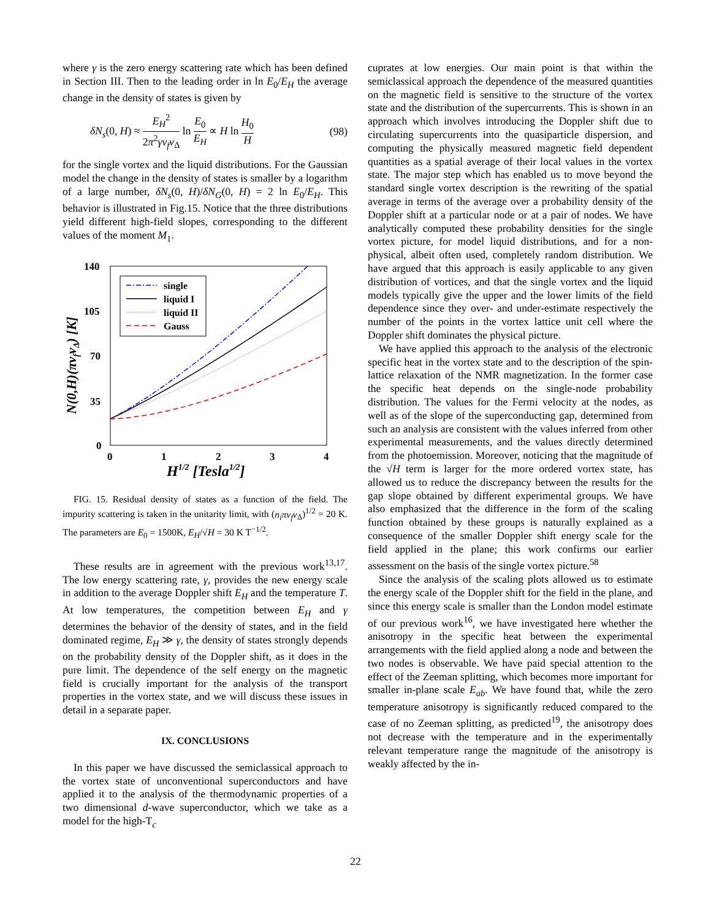where γ is the zero energy scattering rate which has been defined in Section III. Then to the leading order in ln E<sub>0</sub>/E<sub>H</sub> the average change in the density of states is given by
δN<sub>s</sub>(0, H) ≈ E<sub>H</sub><sup>2</sup> 2π<sup>2</sup>γv<sub>f</sub>v<sub>Δ</sub> ln E<sub>0</sub> E<sub>H</sub> ∝ H ln H<sub>0</sub> H (98)
for the single vortex and the liquid distributions. For the Gaussian model the change in the density of states is smaller by a logarithm of a large number, δN<sub>s</sub>(0, H)/δN<sub>G</sub>(0, H) = 2 ln E<sub>0</sub>/E<sub>H</sub>. This behavior is illustrated in Fig.15. Notice that the three distributions yield different high-field slopes, corresponding to the different values of the moment M<sub>1</sub>.
140
105
70
35
0
0
1
2
3
4
H1/2 [Tesla1/2]
N(0,H)(πvfvΔ) [K]
single
liquid I
liquid II
Gauss
FIG. 15. Residual density of states as a function of the field. The impurity scattering is taken in the unitarity limit, with (n<sub>i</sub>πv<sub>f</sub>v<sub>Δ</sub>)<sup>1/2</sup> = 20 K. The parameters are E<sub>0</sub> = 1500K, E<sub>H</sub>/√H = 30 K T<sup>−1/2</sup>.
These results are in agreement with the previous work<sup>13,17</sup>. The low energy scattering rate, γ, provides the new energy scale in addition to the average Doppler shift E<sub>H</sub> and the temperature T. At low temperatures, the competition between E<sub>H</sub> and γ determines the behavior of the density of states, and in the field dominated regime, E<sub>H</sub> ≫ γ, the density of states strongly depends on the probability density of the Doppler shift, as it does in the pure limit. The dependence of the self energy on the magnetic field is crucially important for the analysis of the transport properties in the vortex state, and we will discuss these issues in detail in a separate paper.
IX. CONCLUSIONS
In this paper we have discussed the semiclassical approach to the vortex state of unconventional superconductors and have applied it to the analysis of the thermodynamic properties of a two dimensional d-wave superconductor, which we take as a model for the high-T<sub>c</sub>
cuprates at low energies. Our main point is that within the semiclassical approach the dependence of the measured quantities on the magnetic field is sensitive to the structure of the vortex state and the distribution of the supercurrents. This is shown in an approach which involves introducing the Doppler shift due to circulating supercurrents into the quasiparticle dispersion, and computing the physically measured magnetic field dependent quantities as a spatial average of their local values in the vortex state. The major step which has enabled us to move beyond the standard single vortex description is the rewriting of the spatial average in terms of the average over a probability density of the Doppler shift at a particular node or at a pair of nodes. We have analytically computed these probability densities for the single vortex picture, for model liquid distributions, and for a non-physical, albeit often used, completely random distribution. We have argued that this approach is easily applicable to any given distribution of vortices, and that the single vortex and the liquid models typically give the upper and the lower limits of the field dependence since they over- and under-estimate respectively the number of the points in the vortex lattice unit cell where the Doppler shift dominates the physical picture.
We have applied this approach to the analysis of the electronic specific heat in the vortex state and to the description of the spin-lattice relaxation of the NMR magnetization. In the former case the specific heat depends on the single-node probability distribution. The values for the Fermi velocity at the nodes, as well as of the slope of the superconducting gap, determined from such an analysis are consistent with the values inferred from other experimental measurements, and the values directly determined from the photoemission. Moreover, noticing that the magnitude of the √H term is larger for the more ordered vortex state, has allowed us to reduce the discrepancy between the results for the gap slope obtained by different experimental groups. We have also emphasized that the difference in the form of the scaling function obtained by these groups is naturally explained as a consequence of the smaller Doppler shift energy scale for the field applied in the plane; this work confirms our earlier assessment on the basis of the single vortex picture.<sup>58</sup>
Since the analysis of the scaling plots allowed us to estimate the energy scale of the Doppler shift for the field in the plane, and since this energy scale is smaller than the London model estimate of our previous work<sup>16</sup>, we have investigated here whether the anisotropy in the specific heat between the experimental arrangements with the field applied along a node and between the two nodes is observable. We have paid special attention to the effect of the Zeeman splitting, which becomes more important for smaller in-plane scale E<sub>ab</sub>. We have found that, while the zero temperature anisotropy is significantly reduced compared to the case of no Zeeman splitting, as predicted<sup>19</sup>, the anisotropy does not decrease with the temperature and in the experimentally relevant temperature range the magnitude of the anisotropy is weakly affected by the in-
22